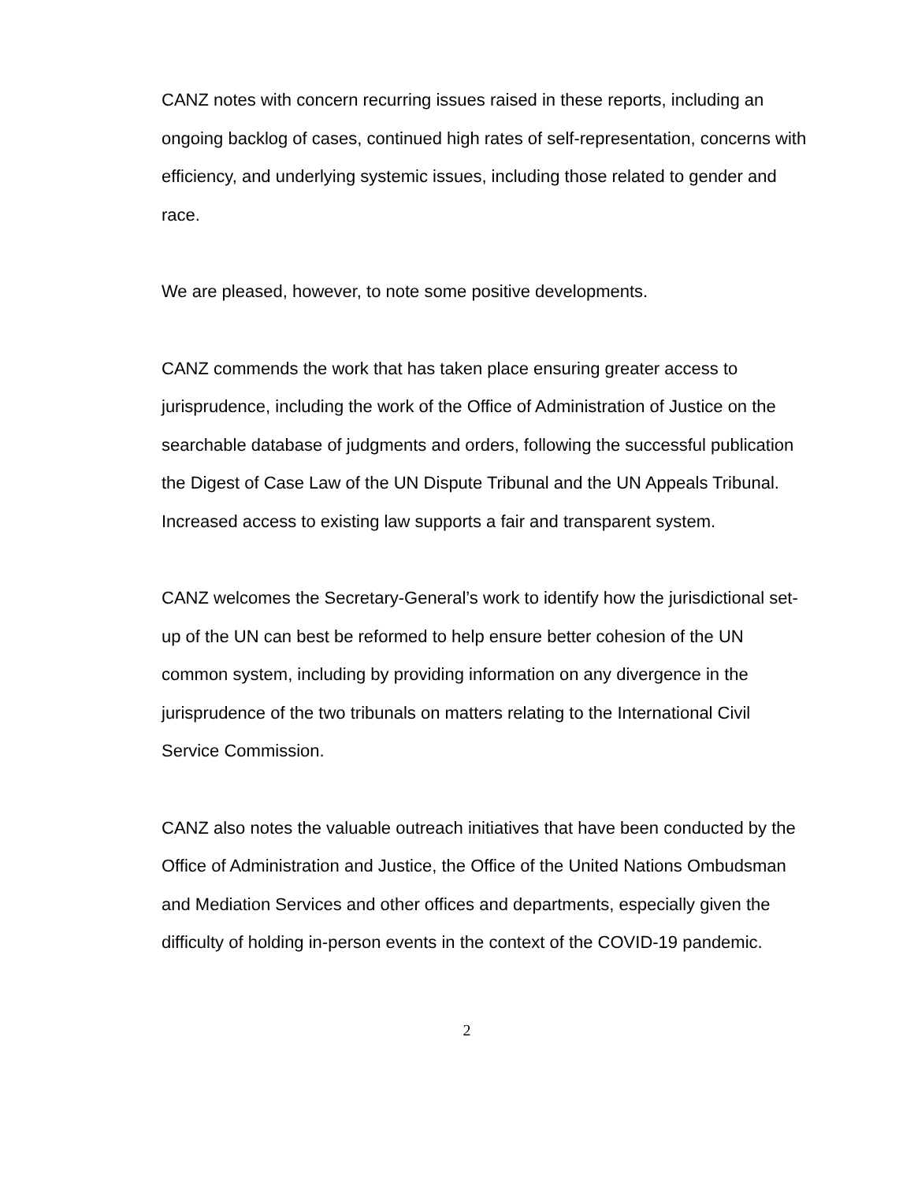CANZ notes with concern recurring issues raised in these reports, including an ongoing backlog of cases, continued high rates of self-representation, concerns with efficiency, and underlying systemic issues, including those related to gender and race.
We are pleased, however, to note some positive developments.
CANZ commends the work that has taken place ensuring greater access to jurisprudence, including the work of the Office of Administration of Justice on the searchable database of judgments and orders, following the successful publication the Digest of Case Law of the UN Dispute Tribunal and the UN Appeals Tribunal. Increased access to existing law supports a fair and transparent system.
CANZ welcomes the Secretary-General’s work to identify how the jurisdictional set-up of the UN can best be reformed to help ensure better cohesion of the UN common system, including by providing information on any divergence in the jurisprudence of the two tribunals on matters relating to the International Civil Service Commission.
CANZ also notes the valuable outreach initiatives that have been conducted by the Office of Administration and Justice, the Office of the United Nations Ombudsman and Mediation Services and other offices and departments, especially given the difficulty of holding in-person events in the context of the COVID-19 pandemic.
2